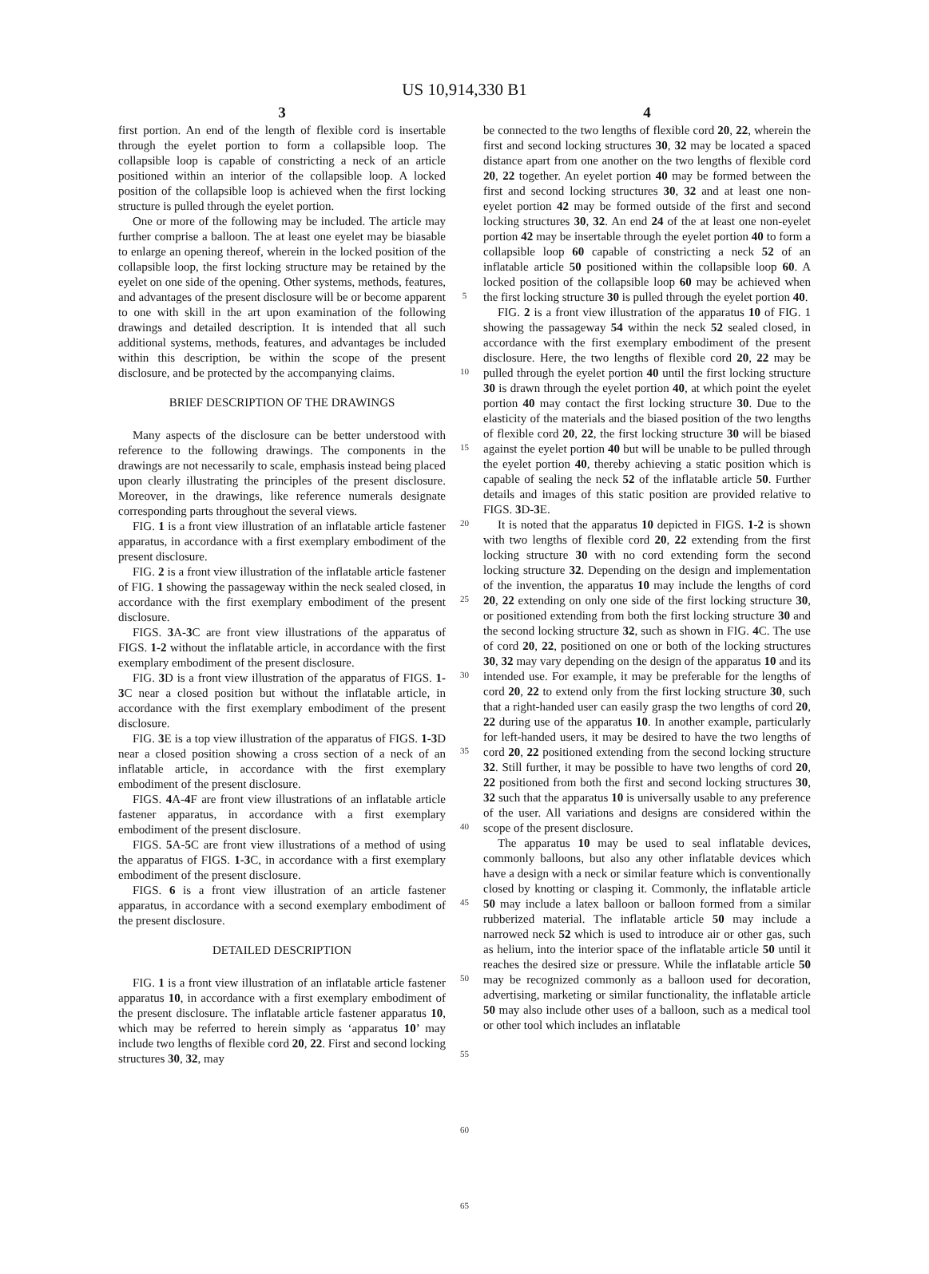US 10,914,330 B1
3
first portion. An end of the length of flexible cord is insertable through the eyelet portion to form a collapsible loop. The collapsible loop is capable of constricting a neck of an article positioned within an interior of the collapsible loop. A locked position of the collapsible loop is achieved when the first locking structure is pulled through the eyelet portion.
One or more of the following may be included. The article may further comprise a balloon. The at least one eyelet may be biasable to enlarge an opening thereof, wherein in the locked position of the collapsible loop, the first locking structure may be retained by the eyelet on one side of the opening. Other systems, methods, features, and advantages of the present disclosure will be or become apparent to one with skill in the art upon examination of the following drawings and detailed description. It is intended that all such additional systems, methods, features, and advantages be included within this description, be within the scope of the present disclosure, and be protected by the accompanying claims.
BRIEF DESCRIPTION OF THE DRAWINGS
Many aspects of the disclosure can be better understood with reference to the following drawings. The components in the drawings are not necessarily to scale, emphasis instead being placed upon clearly illustrating the principles of the present disclosure. Moreover, in the drawings, like reference numerals designate corresponding parts throughout the several views.
FIG. 1 is a front view illustration of an inflatable article fastener apparatus, in accordance with a first exemplary embodiment of the present disclosure.
FIG. 2 is a front view illustration of the inflatable article fastener of FIG. 1 showing the passageway within the neck sealed closed, in accordance with the first exemplary embodiment of the present disclosure.
FIGS. 3 A-3 C are front view illustrations of the apparatus of FIGS. 1-2 without the inflatable article, in accordance with the first exemplary embodiment of the present disclosure.
FIG. 3 D is a front view illustration of the apparatus of FIGS. 1-3 C near a closed position but without the inflatable article, in accordance with the first exemplary embodiment of the present disclosure.
FIG. 3 E is a top view illustration of the apparatus of FIGS. 1-3 D near a closed position showing a cross section of a neck of an inflatable article, in accordance with the first exemplary embodiment of the present disclosure.
FIGS. 4 A-4 F are front view illustrations of an inflatable article fastener apparatus, in accordance with a first exemplary embodiment of the present disclosure.
FIGS. 5 A-5 C are front view illustrations of a method of using the apparatus of FIGS. 1-3 C, in accordance with a first exemplary embodiment of the present disclosure.
FIGS. 6 is a front view illustration of an article fastener apparatus, in accordance with a second exemplary embodiment of the present disclosure.
DETAILED DESCRIPTION
FIG. 1 is a front view illustration of an inflatable article fastener apparatus 10, in accordance with a first exemplary embodiment of the present disclosure. The inflatable article fastener apparatus 10, which may be referred to herein simply as ‘apparatus 10’ may include two lengths of flexible cord 20, 22. First and second locking structures 30, 32, may
5
10
15
20
25
30
35
40
45
50
55
60
65
4
be connected to the two lengths of flexible cord 20, 22, wherein the first and second locking structures 30, 32 may be located a spaced distance apart from one another on the two lengths of flexible cord 20, 22 together. An eyelet portion 40 may be formed between the first and second locking structures 30, 32 and at least one non-eyelet portion 42 may be formed outside of the first and second locking structures 30, 32. An end 24 of the at least one non-eyelet portion 42 may be insertable through the eyelet portion 40 to form a collapsible loop 60 capable of constricting a neck 52 of an inflatable article 50 positioned within the collapsible loop 60. A locked position of the collapsible loop 60 may be achieved when the first locking structure 30 is pulled through the eyelet portion 40.
FIG. 2 is a front view illustration of the apparatus 10 of FIG. 1 showing the passageway 54 within the neck 52 sealed closed, in accordance with the first exemplary embodiment of the present disclosure. Here, the two lengths of flexible cord 20, 22 may be pulled through the eyelet portion 40 until the first locking structure 30 is drawn through the eyelet portion 40, at which point the eyelet portion 40 may contact the first locking structure 30. Due to the elasticity of the materials and the biased position of the two lengths of flexible cord 20, 22, the first locking structure 30 will be biased against the eyelet portion 40 but will be unable to be pulled through the eyelet portion 40, thereby achieving a static position which is capable of sealing the neck 52 of the inflatable article 50. Further details and images of this static position are provided relative to FIGS. 3 D-3 E.
It is noted that the apparatus 10 depicted in FIGS. 1-2 is shown with two lengths of flexible cord 20, 22 extending from the first locking structure 30 with no cord extending form the second locking structure 32. Depending on the design and implementation of the invention, the apparatus 10 may include the lengths of cord 20, 22 extending on only one side of the first locking structure 30, or positioned extending from both the first locking structure 30 and the second locking structure 32, such as shown in FIG. 4 C. The use of cord 20, 22, positioned on one or both of the locking structures 30, 32 may vary depending on the design of the apparatus 10 and its intended use. For example, it may be preferable for the lengths of cord 20, 22 to extend only from the first locking structure 30, such that a right-handed user can easily grasp the two lengths of cord 20, 22 during use of the apparatus 10. In another example, particularly for left-handed users, it may be desired to have the two lengths of cord 20, 22 positioned extending from the second locking structure 32. Still further, it may be possible to have two lengths of cord 20, 22 positioned from both the first and second locking structures 30, 32 such that the apparatus 10 is universally usable to any preference of the user. All variations and designs are considered within the scope of the present disclosure.
The apparatus 10 may be used to seal inflatable devices, commonly balloons, but also any other inflatable devices which have a design with a neck or similar feature which is conventionally closed by knotting or clasping it. Commonly, the inflatable article 50 may include a latex balloon or balloon formed from a similar rubberized material. The inflatable article 50 may include a narrowed neck 52 which is used to introduce air or other gas, such as helium, into the interior space of the inflatable article 50 until it reaches the desired size or pressure. While the inflatable article 50 may be recognized commonly as a balloon used for decoration, advertising, marketing or similar functionality, the inflatable article 50 may also include other uses of a balloon, such as a medical tool or other tool which includes an inflatable